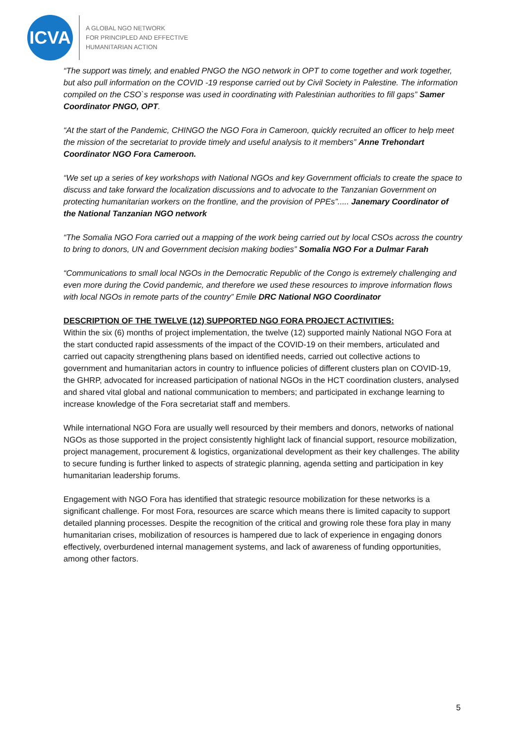ICVA
A GLOBAL NGO NETWORK
FOR PRINCIPLED AND EFFECTIVE
HUMANITARIAN ACTION
“The support was timely, and enabled PNGO the NGO network in OPT to come together and work together, but also pull information on the COVID -19 response carried out by Civil Society in Palestine. The information compiled on the CSO`s response was used in coordinating with Palestinian authorities to fill gaps” Samer Coordinator PNGO, OPT.
“At the start of the Pandemic, CHINGO the NGO Fora in Cameroon, quickly recruited an officer to help meet the mission of the secretariat to provide timely and useful analysis to it members” Anne Trehondart Coordinator NGO Fora Cameroon.
“We set up a series of key workshops with National NGOs and key Government officials to create the space to discuss and take forward the localization discussions and to advocate to the Tanzanian Government on protecting humanitarian workers on the frontline, and the provision of PPEs”..... Janemary Coordinator of the National Tanzanian NGO network
“The Somalia NGO Fora carried out a mapping of the work being carried out by local CSOs across the country to bring to donors, UN and Government decision making bodies” Somalia NGO For a Dulmar Farah
“Communications to small local NGOs in the Democratic Republic of the Congo is extremely challenging and even more during the Covid pandemic, and therefore we used these resources to improve information flows with local NGOs in remote parts of the country” Emile DRC National NGO Coordinator
DESCRIPTION OF THE TWELVE (12) SUPPORTED NGO FORA PROJECT ACTIVITIES:
Within the six (6) months of project implementation, the twelve (12) supported mainly National NGO Fora at the start conducted rapid assessments of the impact of the COVID-19 on their members, articulated and carried out capacity strengthening plans based on identified needs, carried out collective actions to government and humanitarian actors in country to influence policies of different clusters plan on COVID-19, the GHRP, advocated for increased participation of national NGOs in the HCT coordination clusters, analysed and shared vital global and national communication to members; and participated in exchange learning to increase knowledge of the Fora secretariat staff and members.
While international NGO Fora are usually well resourced by their members and donors, networks of national NGOs as those supported in the project consistently highlight lack of financial support, resource mobilization, project management, procurement & logistics, organizational development as their key challenges. The ability to secure funding is further linked to aspects of strategic planning, agenda setting and participation in key humanitarian leadership forums.
Engagement with NGO Fora has identified that strategic resource mobilization for these networks is a significant challenge. For most Fora, resources are scarce which means there is limited capacity to support detailed planning processes. Despite the recognition of the critical and growing role these fora play in many humanitarian crises, mobilization of resources is hampered due to lack of experience in engaging donors effectively, overburdened internal management systems, and lack of awareness of funding opportunities, among other factors.
5